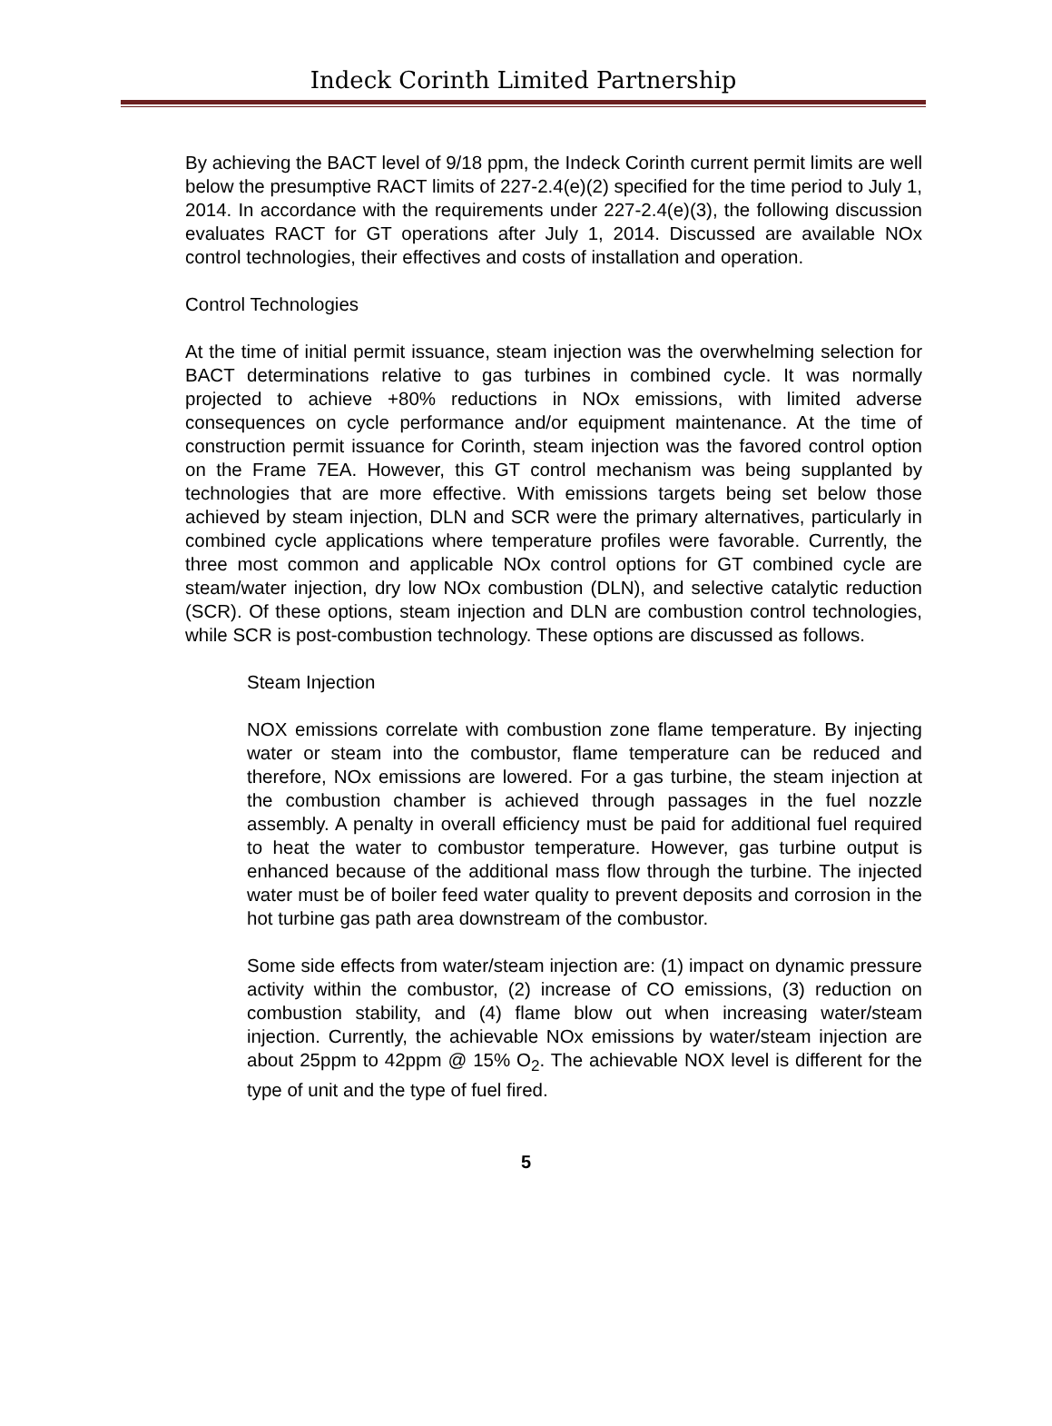Indeck Corinth Limited Partnership
By achieving the BACT level of 9/18 ppm, the Indeck Corinth current permit limits are well below the presumptive RACT limits of 227-2.4(e)(2) specified for the time period to July 1, 2014. In accordance with the requirements under 227-2.4(e)(3), the following discussion evaluates RACT for GT operations after July 1, 2014. Discussed are available NOx control technologies, their effectives and costs of installation and operation.
Control Technologies
At the time of initial permit issuance, steam injection was the overwhelming selection for BACT determinations relative to gas turbines in combined cycle. It was normally projected to achieve +80% reductions in NOx emissions, with limited adverse consequences on cycle performance and/or equipment maintenance. At the time of construction permit issuance for Corinth, steam injection was the favored control option on the Frame 7EA. However, this GT control mechanism was being supplanted by technologies that are more effective. With emissions targets being set below those achieved by steam injection, DLN and SCR were the primary alternatives, particularly in combined cycle applications where temperature profiles were favorable. Currently, the three most common and applicable NOx control options for GT combined cycle are steam/water injection, dry low NOx combustion (DLN), and selective catalytic reduction (SCR). Of these options, steam injection and DLN are combustion control technologies, while SCR is post-combustion technology. These options are discussed as follows.
Steam Injection
NOX emissions correlate with combustion zone flame temperature. By injecting water or steam into the combustor, flame temperature can be reduced and therefore, NOx emissions are lowered. For a gas turbine, the steam injection at the combustion chamber is achieved through passages in the fuel nozzle assembly. A penalty in overall efficiency must be paid for additional fuel required to heat the water to combustor temperature. However, gas turbine output is enhanced because of the additional mass flow through the turbine. The injected water must be of boiler feed water quality to prevent deposits and corrosion in the hot turbine gas path area downstream of the combustor.
Some side effects from water/steam injection are: (1) impact on dynamic pressure activity within the combustor, (2) increase of CO emissions, (3) reduction on combustion stability, and (4) flame blow out when increasing water/steam injection. Currently, the achievable NOx emissions by water/steam injection are about 25ppm to 42ppm @ 15% O<sub>2</sub>. The achievable NOX level is different for the type of unit and the type of fuel fired.
5